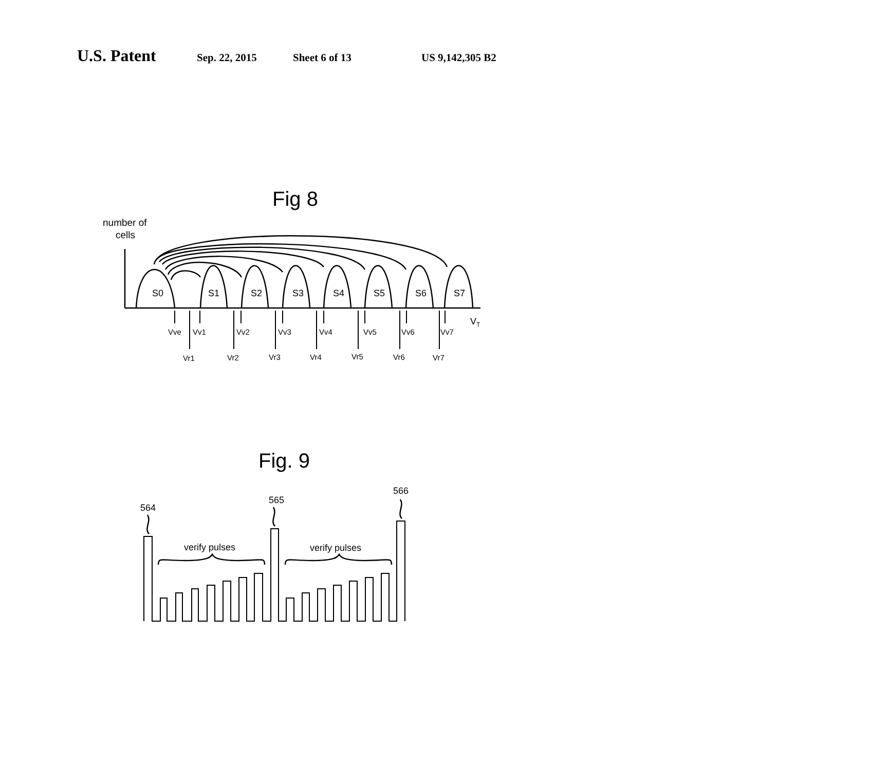U.S. Patent Sep. 22, 2015 Sheet 6 of 13 US 9,142,305 B2
number of
cells
S0
S1
S2
S3
S4
S5
S6
S7
VT
Vve
Vv1
Vv2
Vv3
Vv4
Vv5
Vv6
Vv7
Vr1
Vr2
Vr3
Vr4
Vr5
Vr6
Vr7
564
565
566
verify pulses
verify pulses
Fig 8
Fig. 9